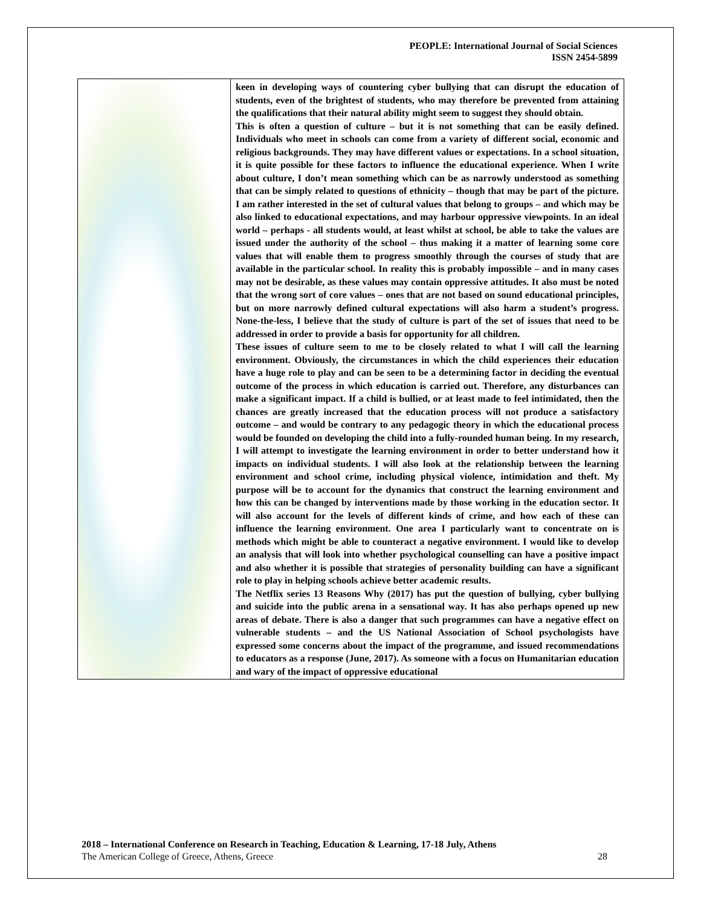PEOPLE: International Journal of Social Sciences
ISSN 2454-5899
| | keen in developing ways of countering cyber bullying that can disrupt the education of students, even of the brightest of students, who may therefore be prevented from attaining the qualifications that their natural ability might seem to suggest they should obtain. This is often a question of culture – but it is not something that can be easily defined. Individuals who meet in schools can come from a variety of different social, economic and religious backgrounds. They may have different values or expectations. In a school situation, it is quite possible for these factors to influence the educational experience. When I write about culture, I don’t mean something which can be as narrowly understood as something that can be simply related to questions of ethnicity – though that may be part of the picture. I am rather interested in the set of cultural values that belong to groups – and which may be also linked to educational expectations, and may harbour oppressive viewpoints. In an ideal world – perhaps - all students would, at least whilst at school, be able to take the values are issued under the authority of the school – thus making it a matter of learning some core values that will enable them to progress smoothly through the courses of study that are available in the particular school. In reality this is probably impossible – and in many cases may not be desirable, as these values may contain oppressive attitudes. It also must be noted that the wrong sort of core values – ones that are not based on sound educational principles, but on more narrowly defined cultural expectations will also harm a student’s progress. None-the-less, I believe that the study of culture is part of the set of issues that need to be addressed in order to provide a basis for opportunity for all children. These issues of culture seem to me to be closely related to what I will call the learning environment. Obviously, the circumstances in which the child experiences their education have a huge role to play and can be seen to be a determining factor in deciding the eventual outcome of the process in which education is carried out. Therefore, any disturbances can make a significant impact. If a child is bullied, or at least made to feel intimidated, then the chances are greatly increased that the education process will not produce a satisfactory outcome – and would be contrary to any pedagogic theory in which the educational process would be founded on developing the child into a fully-rounded human being. In my research, I will attempt to investigate the learning environment in order to better understand how it impacts on individual students. I will also look at the relationship between the learning environment and school crime, including physical violence, intimidation and theft. My purpose will be to account for the dynamics that construct the learning environment and how this can be changed by interventions made by those working in the education sector. It will also account for the levels of different kinds of crime, and how each of these can influence the learning environment. One area I particularly want to concentrate on is methods which might be able to counteract a negative environment. I would like to develop an analysis that will look into whether psychological counselling can have a positive impact and also whether it is possible that strategies of personality building can have a significant role to play in helping schools achieve better academic results. The Netflix series 13 Reasons Why (2017) has put the question of bullying, cyber bullying and suicide into the public arena in a sensational way. It has also perhaps opened up new areas of debate. There is also a danger that such programmes can have a negative effect on vulnerable students – and the US National Association of School psychologists have expressed some concerns about the impact of the programme, and issued recommendations to educators as a response (June, 2017). As someone with a focus on Humanitarian education and wary of the impact of oppressive educational |
2018 – International Conference on Research in Teaching, Education & Learning, 17-18 July, Athens
The American College of Greece, Athens, Greece 28